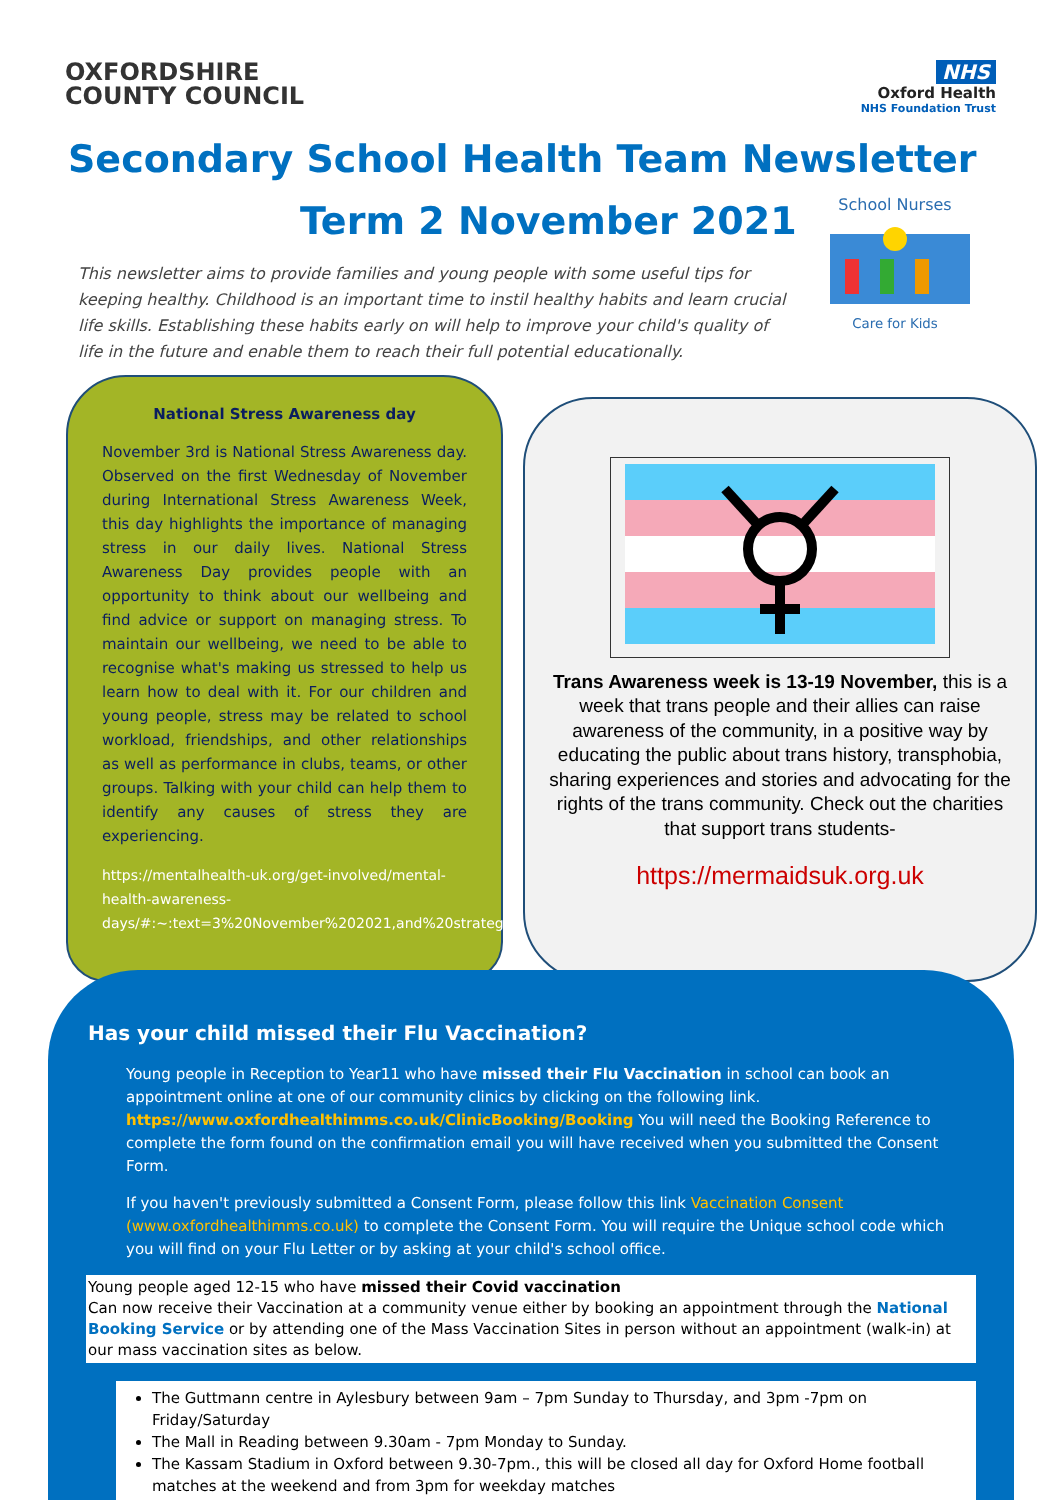OXFORDSHIRE
COUNTY COUNCIL
NHS
Oxford Health
NHS Foundation Trust
Secondary School Health Team Newsletter
Term 2 November 2021
School Nurses
Care for Kids
This newsletter aims to provide families and young people with some useful tips for keeping healthy. Childhood is an important time to instil healthy habits and learn crucial life skills. Establishing these habits early on will help to improve your child's quality of life in the future and enable them to reach their full potential educationally.
National Stress Awareness day
November 3rd is National Stress Awareness day. Observed on the first Wednesday of November during International Stress Awareness Week, this day highlights the importance of managing stress in our daily lives. National Stress Awareness Day provides people with an opportunity to think about our wellbeing and find advice or support on managing stress. To maintain our wellbeing, we need to be able to recognise what's making us stressed to help us learn how to deal with it. For our children and young people, stress may be related to school workload, friendships, and other relationships as well as performance in clubs, teams, or other groups. Talking with your child can help them to identify any causes of stress they are experiencing.
https://mentalhealth-uk.org/get-involved/mental-health-awareness-days/#:~:text=3%20November%202021,and%20strategies%20to%20address%20it
Trans Awareness week is 13-19 November, this is a week that trans people and their allies can raise awareness of the community, in a positive way by educating the public about trans history, transphobia, sharing experiences and stories and advocating for the rights of the trans community. Check out the charities that support trans students-
https://mermaidsuk.org.uk
Has your child missed their Flu Vaccination?
Young people in Reception to Year11 who have missed their Flu Vaccination in school can book an appointment online at one of our community clinics by clicking on the following link. https://www.oxfordhealthimms.co.uk/ClinicBooking/Booking You will need the Booking Reference to complete the form found on the confirmation email you will have received when you submitted the Consent Form.
If you haven't previously submitted a Consent Form, please follow this link Vaccination Consent (www.oxfordhealthimms.co.uk) to complete the Consent Form. You will require the Unique school code which you will find on your Flu Letter or by asking at your child's school office.
Young people aged 12-15 who have missed their Covid vaccination
Can now receive their Vaccination at a community venue either by booking an appointment through the National Booking Service or by attending one of the Mass Vaccination Sites in person without an appointment (walk-in) at our mass vaccination sites as below.
The Guttmann centre in Aylesbury between 9am – 7pm Sunday to Thursday, and 3pm -7pm on Friday/Saturday
The Mall in Reading between 9.30am - 7pm Monday to Sunday.
The Kassam Stadium in Oxford between 9.30-7pm., this will be closed all day for Oxford Home football matches at the weekend and from 3pm for weekday matches